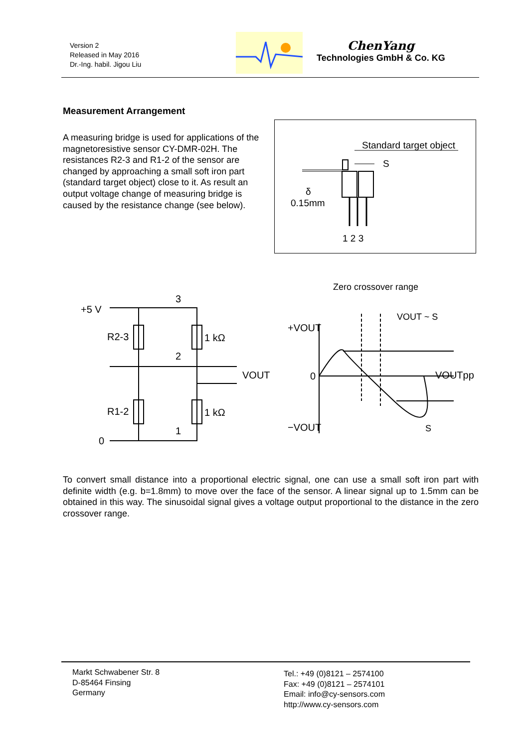Version 2
Released in May 2016
Dr.-Ing. habil. Jigou Liu
ChenYang
Technologies GmbH & Co. KG
Measurement Arrangement
A measuring bridge is used for applications of the magnetoresistive sensor CY-DMR-02H. The resistances R2-3 and R1-2 of the sensor are changed by approaching a small soft iron part (standard target object) close to it. As result an output voltage change of measuring bridge is caused by the resistance change (see below).
Standard target object
S
δ
0.15mm
1 2 3
Zero crossover range
+5 V
R2-3
R1-2
0
1 kΩ
1 kΩ
VOUT
3
2
1
+VOUT
0
−VOUT
VOUT ~ S
VOUTpp
S
To convert small distance into a proportional electric signal, one can use a small soft iron part with definite width (e.g. b=1.8mm) to move over the face of the sensor. A linear signal up to 1.5mm can be obtained in this way. The sinusoidal signal gives a voltage output proportional to the distance in the zero crossover range.
Markt Schwabener Str. 8
D-85464 Finsing
Germany
Tel.: +49 (0)8121 – 2574100
Fax: +49 (0)8121 – 2574101
Email: info@cy-sensors.com
http://www.cy-sensors.com